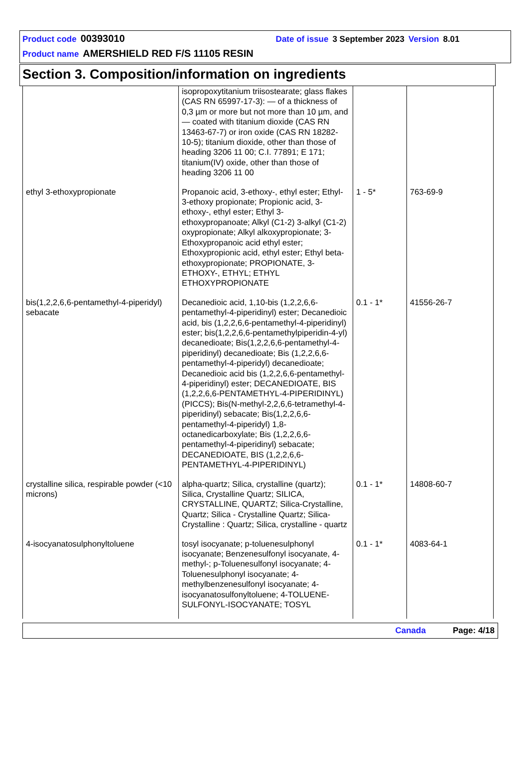Product code 00393010 Date of issue 3 September 2023 Version 8.01
Product name AMERSHIELD RED F/S 11105 RESIN
Section 3. Composition/information on ingredients
| | isopropoxytitanium triisostearate; glass flakes (CAS RN 65997-17-3): — of a thickness of 0,3 µm or more but not more than 10 µm, and — coated with titanium dioxide (CAS RN 13463-67-7) or iron oxide (CAS RN 18282- 10-5); titanium dioxide, other than those of heading 3206 11 00; C.I. 77891; E 171; titanium(IV) oxide, other than those of heading 3206 11 00 | | |
| ethyl 3-ethoxypropionate | Propanoic acid, 3-ethoxy-, ethyl ester; Ethyl-3-ethoxy propionate; Propionic acid, 3-ethoxy-, ethyl ester; Ethyl 3-ethoxypropanoate; Alkyl (C1-2) 3-alkyl (C1-2) oxypropionate; Alkyl alkoxypropionate; 3-Ethoxypropanoic acid ethyl ester; Ethoxypropionic acid, ethyl ester; Ethyl beta-ethoxypropionate; PROPIONATE, 3-ETHOXY-, ETHYL; ETHYL ETHOXYPROPIONATE | 1 - 5* | 763-69-9 |
| bis(1,2,2,6,6-pentamethyl-4-piperidyl) sebacate | Decanedioic acid, 1,10-bis (1,2,2,6,6-pentamethyl-4-piperidinyl) ester; Decanedioic acid, bis (1,2,2,6,6-pentamethyl-4-piperidinyl) ester; bis(1,2,2,6,6-pentamethylpiperidin-4-yl) decanedioate; Bis(1,2,2,6,6-pentamethyl-4-piperidinyl) decanedioate; Bis (1,2,2,6,6-pentamethyl-4-piperidyl) decanedioate; Decanedioic acid bis (1,2,2,6,6-pentamethyl-4-piperidinyl) ester; DECANEDIOATE, BIS (1,2,2,6,6-PENTAMETHYL-4-PIPERIDINYL) (PICCS); Bis(N-methyl-2,2,6,6-tetramethyl-4-piperidinyl) sebacate; Bis(1,2,2,6,6-pentamethyl-4-piperidyl) 1,8-octanedicarboxylate; Bis (1,2,2,6,6-pentamethyl-4-piperidinyl) sebacate; DECANEDIOATE, BIS (1,2,2,6,6-PENTAMETHYL-4-PIPERIDINYL) | 0.1 - 1* | 41556-26-7 |
| crystalline silica, respirable powder (<10 microns) | alpha-quartz; Silica, crystalline (quartz); Silica, Crystalline Quartz; SILICA, CRYSTALLINE, QUARTZ; Silica-Crystalline, Quartz; Silica - Crystalline Quartz; Silica-Crystalline : Quartz; Silica, crystalline - quartz | 0.1 - 1* | 14808-60-7 |
| 4-isocyanatosulphonyltoluene | tosyl isocyanate; p-toluenesulphonyl isocyanate; Benzenesulfonyl isocyanate, 4-methyl-; p-Toluenesulfonyl isocyanate; 4-Toluenesulphonyl isocyanate; 4-methylbenzenesulfonyl isocyanate; 4-isocyanatosulfonyltoluene; 4-TOLUENE-SULFONYL-ISOCYANATE; TOSYL | 0.1 - 1* | 4083-64-1 |
Canada Page: 4/18